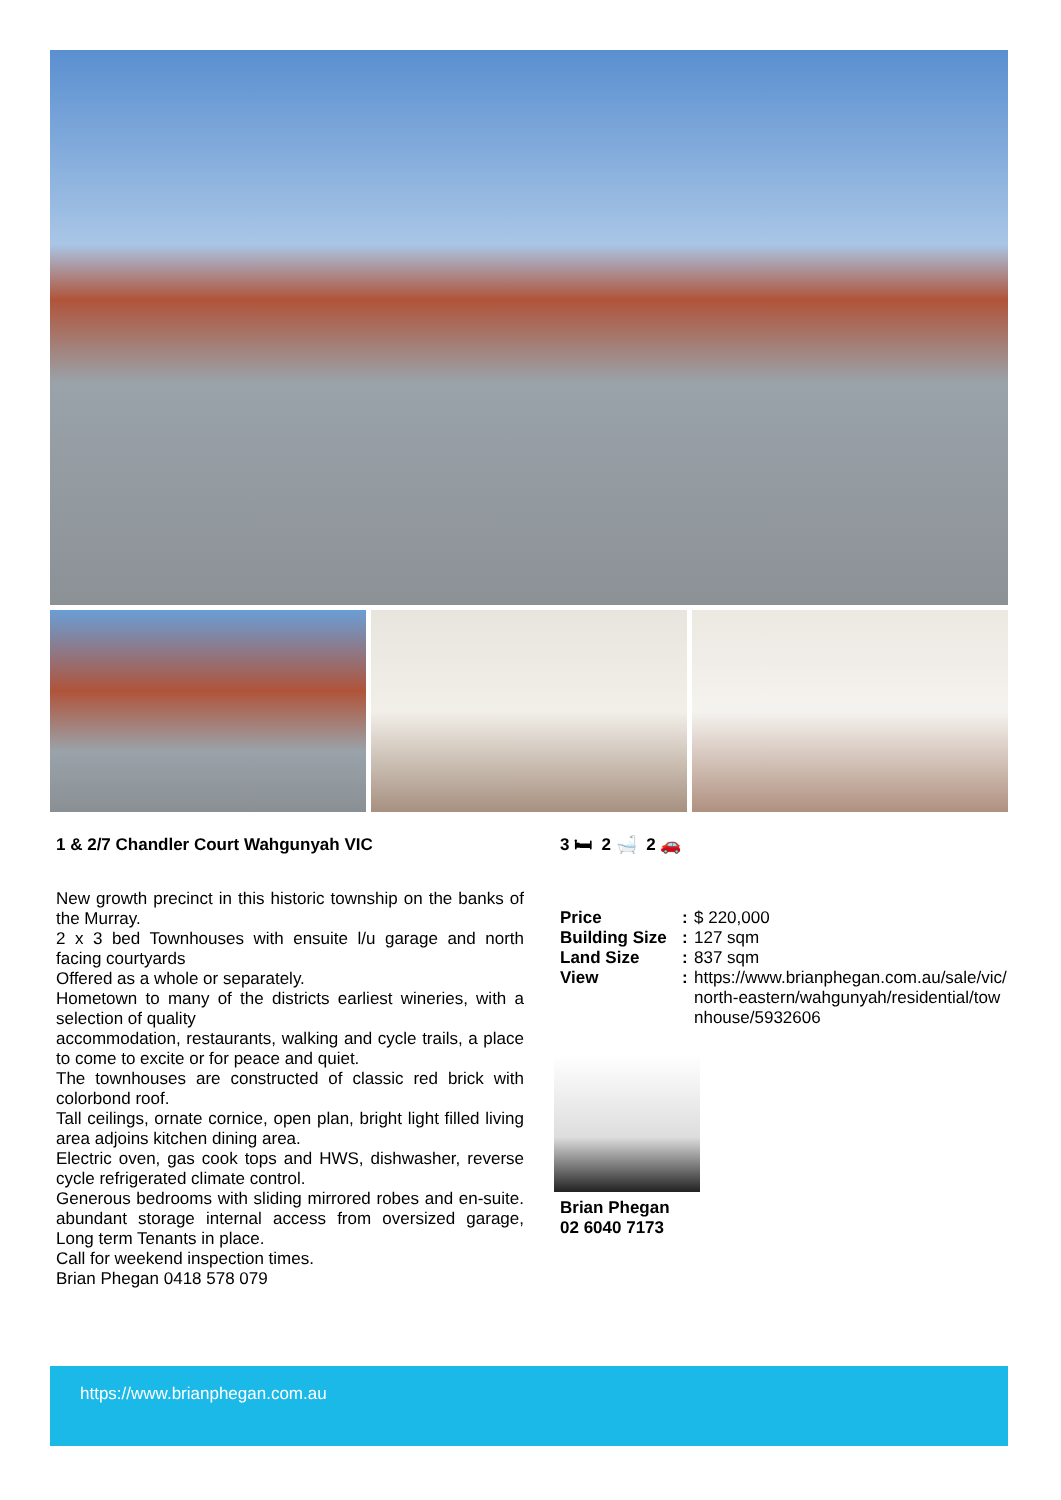1 & 2/7 Chandler Court Wahgunyah VIC
New growth precinct in this historic township on the banks of the Murray.
2 x 3 bed Townhouses with ensuite l/u garage and north facing courtyards
Offered as a whole or separately.
Hometown to many of the districts earliest wineries, with a selection of quality
accommodation, restaurants, walking and cycle trails, a place to come to excite or for peace and quiet.
The townhouses are constructed of classic red brick with colorbond roof.
Tall ceilings, ornate cornice, open plan, bright light filled living area adjoins kitchen dining area.
Electric oven, gas cook tops and HWS, dishwasher, reverse cycle refrigerated climate control.
Generous bedrooms with sliding mirrored robes and en-suite. abundant storage internal access from oversized garage, Long term Tenants in place.
Call for weekend inspection times.
Brian Phegan 0418 578 079
3 🛏 2 🛁 2 🚗
| Price | : | $ 220,000 |
| Building Size | : | 127 sqm |
| Land Size | : | 837 sqm |
| View | : | https://www.brianphegan.com.au/sale/vic/north-eastern/wahgunyah/residential/townhouse/5932606 |
Brian Phegan
02 6040 7173
https://www.brianphegan.com.au